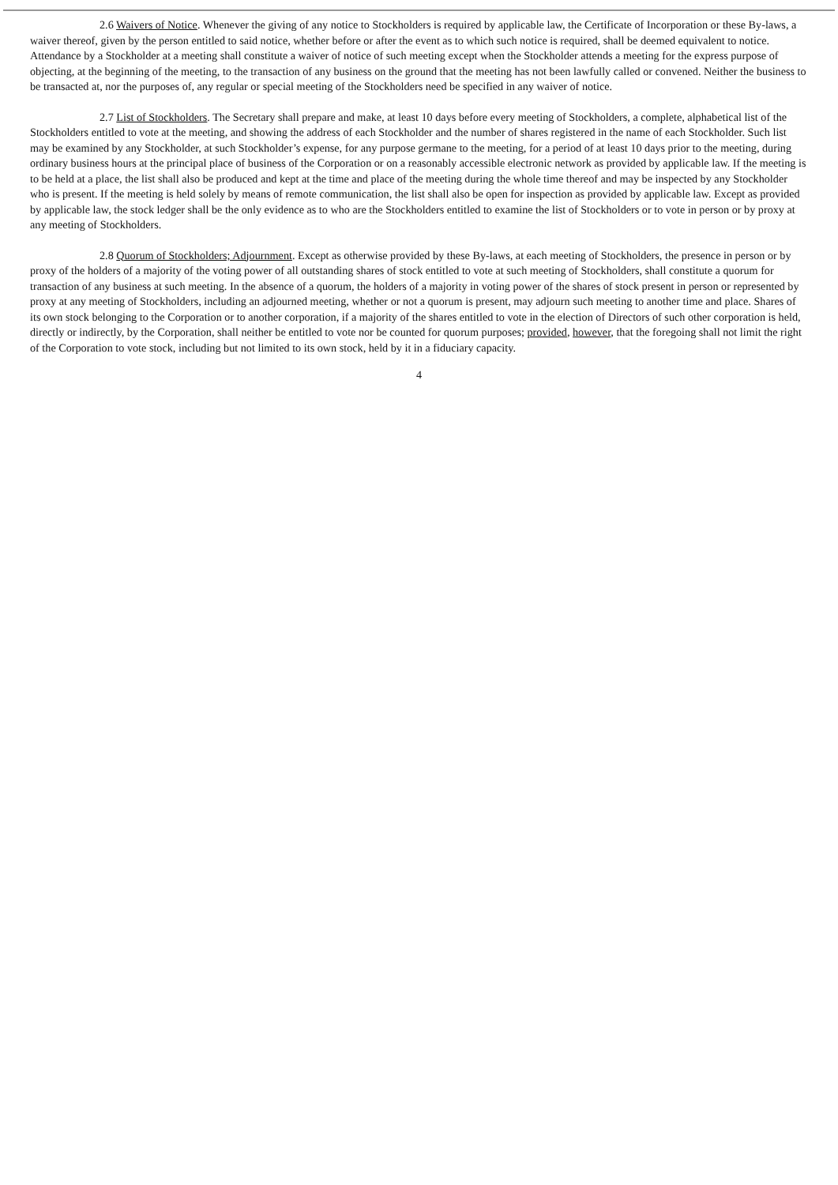2.6 Waivers of Notice. Whenever the giving of any notice to Stockholders is required by applicable law, the Certificate of Incorporation or these By-laws, a waiver thereof, given by the person entitled to said notice, whether before or after the event as to which such notice is required, shall be deemed equivalent to notice. Attendance by a Stockholder at a meeting shall constitute a waiver of notice of such meeting except when the Stockholder attends a meeting for the express purpose of objecting, at the beginning of the meeting, to the transaction of any business on the ground that the meeting has not been lawfully called or convened. Neither the business to be transacted at, nor the purposes of, any regular or special meeting of the Stockholders need be specified in any waiver of notice.
2.7 List of Stockholders. The Secretary shall prepare and make, at least 10 days before every meeting of Stockholders, a complete, alphabetical list of the Stockholders entitled to vote at the meeting, and showing the address of each Stockholder and the number of shares registered in the name of each Stockholder. Such list may be examined by any Stockholder, at such Stockholder’s expense, for any purpose germane to the meeting, for a period of at least 10 days prior to the meeting, during ordinary business hours at the principal place of business of the Corporation or on a reasonably accessible electronic network as provided by applicable law. If the meeting is to be held at a place, the list shall also be produced and kept at the time and place of the meeting during the whole time thereof and may be inspected by any Stockholder who is present. If the meeting is held solely by means of remote communication, the list shall also be open for inspection as provided by applicable law. Except as provided by applicable law, the stock ledger shall be the only evidence as to who are the Stockholders entitled to examine the list of Stockholders or to vote in person or by proxy at any meeting of Stockholders.
2.8 Quorum of Stockholders; Adjournment. Except as otherwise provided by these By-laws, at each meeting of Stockholders, the presence in person or by proxy of the holders of a majority of the voting power of all outstanding shares of stock entitled to vote at such meeting of Stockholders, shall constitute a quorum for transaction of any business at such meeting. In the absence of a quorum, the holders of a majority in voting power of the shares of stock present in person or represented by proxy at any meeting of Stockholders, including an adjourned meeting, whether or not a quorum is present, may adjourn such meeting to another time and place. Shares of its own stock belonging to the Corporation or to another corporation, if a majority of the shares entitled to vote in the election of Directors of such other corporation is held, directly or indirectly, by the Corporation, shall neither be entitled to vote nor be counted for quorum purposes; provided, however, that the foregoing shall not limit the right of the Corporation to vote stock, including but not limited to its own stock, held by it in a fiduciary capacity.
4